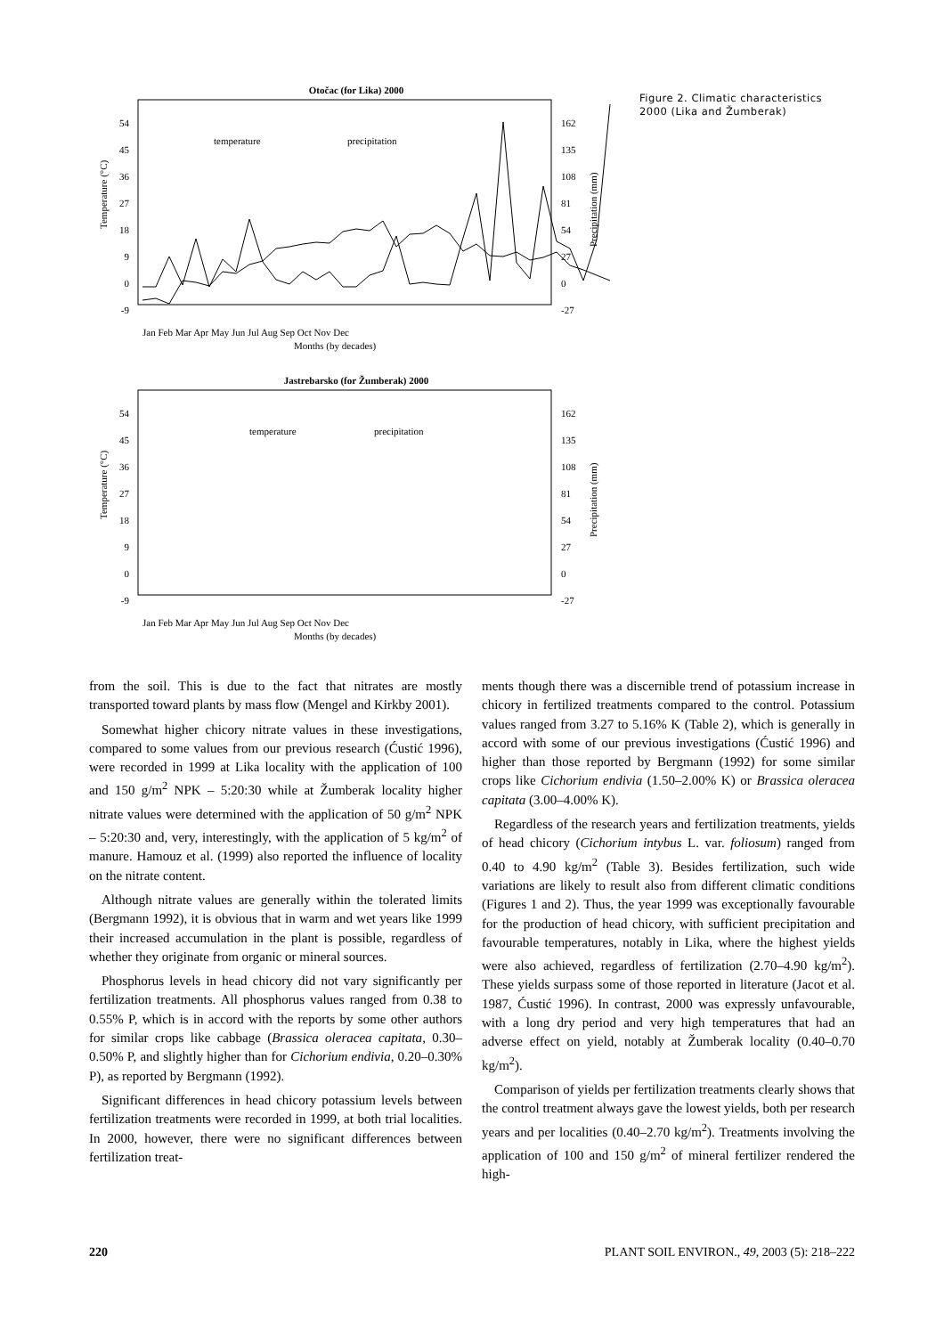Otočac (for Lika) 2000
54
45
36
27
18
9
0
-9
162
135
108
81
54
27
0
-27
Temperature (°C)
Precipitation (mm)
temperature
precipitation
Jan Feb Mar Apr May Jun Jul Aug Sep Oct Nov Dec
Months (by decades)
Jastrebarsko (for Žumberak) 2000
54
45
36
27
18
9
0
-9
162
135
108
81
54
27
0
-27
Temperature (°C)
Precipitation (mm)
temperature
precipitation
Jan Feb Mar Apr May Jun Jul Aug Sep Oct Nov Dec
Months (by decades)
Figure 2. Climatic characteristics 2000 (Lika and Žumberak)
from the soil. This is due to the fact that nitrates are mostly transported toward plants by mass flow (Mengel and Kirkby 2001).
Somewhat higher chicory nitrate values in these investigations, compared to some values from our previous research (Ćustić 1996), were recorded in 1999 at Lika locality with the application of 100 and 150 g/m<sup>2</sup> NPK – 5:20:30 while at Žumberak locality higher nitrate values were determined with the application of 50 g/m<sup>2</sup> NPK – 5:20:30 and, very, interestingly, with the application of 5 kg/m<sup>2</sup> of manure. Hamouz et al. (1999) also reported the influence of locality on the nitrate content.
Although nitrate values are generally within the tolerated limits (Bergmann 1992), it is obvious that in warm and wet years like 1999 their increased accumulation in the plant is possible, regardless of whether they originate from organic or mineral sources.
Phosphorus levels in head chicory did not vary significantly per fertilization treatments. All phosphorus values ranged from 0.38 to 0.55% P, which is in accord with the reports by some other authors for similar crops like cabbage (Brassica oleracea capitata, 0.30–0.50% P, and slightly higher than for Cichorium endivia, 0.20–0.30% P), as reported by Bergmann (1992).
Significant differences in head chicory potassium levels between fertilization treatments were recorded in 1999, at both trial localities. In 2000, however, there were no significant differences between fertilization treat-
ments though there was a discernible trend of potassium increase in chicory in fertilized treatments compared to the control. Potassium values ranged from 3.27 to 5.16% K (Table 2), which is generally in accord with some of our previous investigations (Ćustić 1996) and higher than those reported by Bergmann (1992) for some similar crops like Cichorium endivia (1.50–2.00% K) or Brassica oleracea capitata (3.00–4.00% K).
Regardless of the research years and fertilization treatments, yields of head chicory (Cichorium intybus L. var. foliosum) ranged from 0.40 to 4.90 kg/m<sup>2</sup> (Table 3). Besides fertilization, such wide variations are likely to result also from different climatic conditions (Figures 1 and 2). Thus, the year 1999 was exceptionally favourable for the production of head chicory, with sufficient precipitation and favourable temperatures, notably in Lika, where the highest yields were also achieved, regardless of fertilization (2.70–4.90 kg/m<sup>2</sup>). These yields surpass some of those reported in literature (Jacot et al. 1987, Ćustić 1996). In contrast, 2000 was expressly unfavourable, with a long dry period and very high temperatures that had an adverse effect on yield, notably at Žumberak locality (0.40–0.70 kg/m<sup>2</sup>).
Comparison of yields per fertilization treatments clearly shows that the control treatment always gave the lowest yields, both per research years and per localities (0.40–2.70 kg/m<sup>2</sup>). Treatments involving the application of 100 and 150 g/m<sup>2</sup> of mineral fertilizer rendered the high-
220 PLANT SOIL ENVIRON., 49, 2003 (5): 218–222